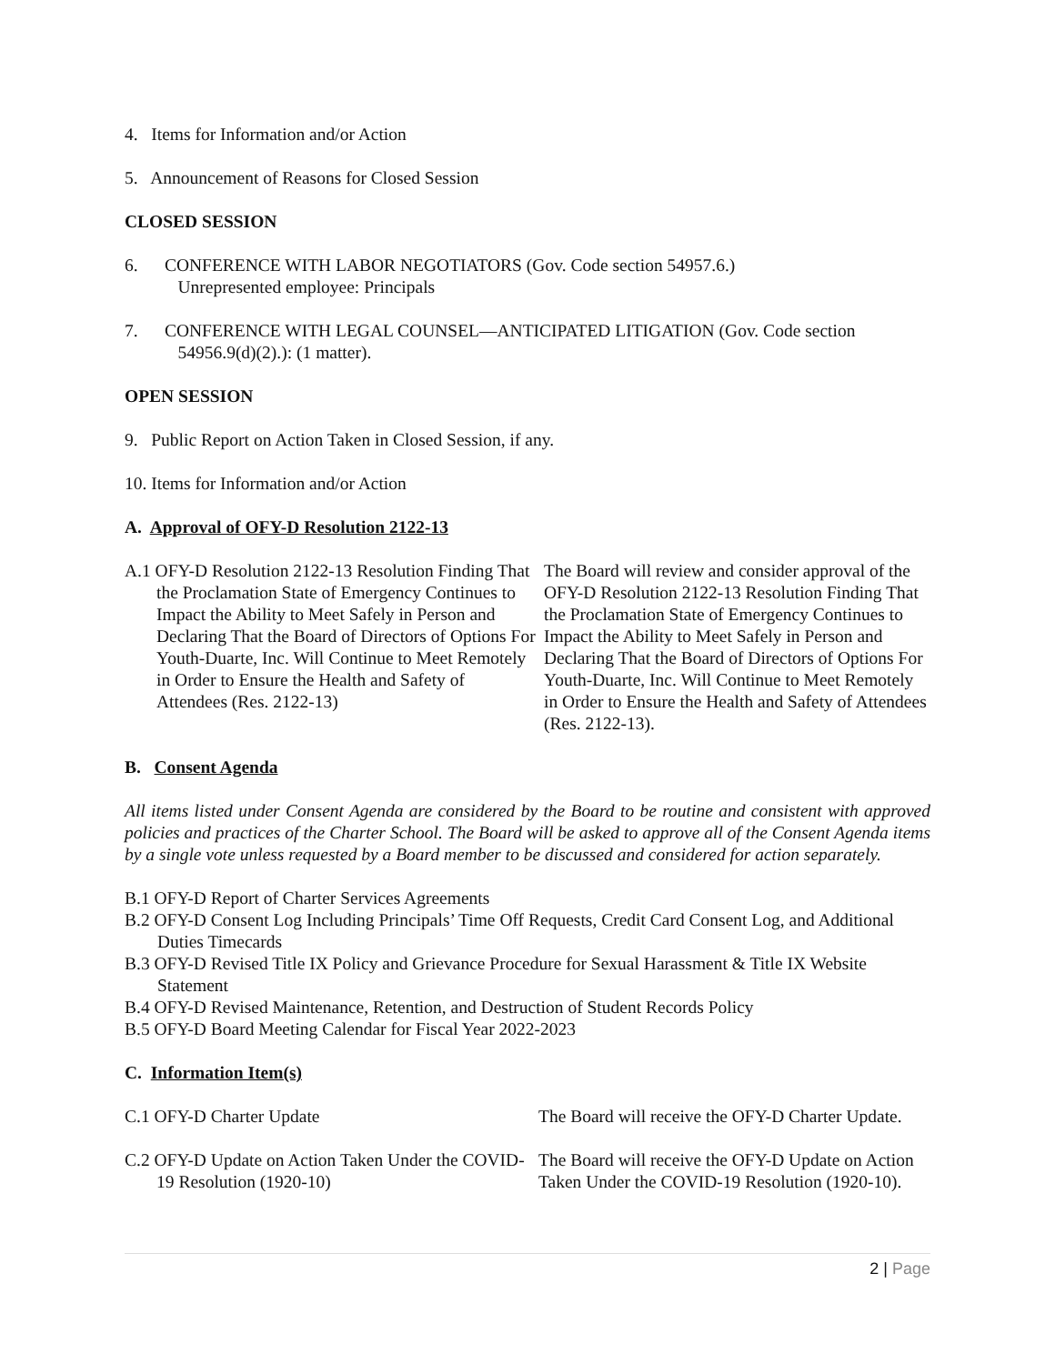4. Items for Information and/or Action
5. Announcement of Reasons for Closed Session
CLOSED SESSION
6. CONFERENCE WITH LABOR NEGOTIATORS (Gov. Code section 54957.6.)
Unrepresented employee: Principals
7. CONFERENCE WITH LEGAL COUNSEL—ANTICIPATED LITIGATION (Gov. Code section
54956.9(d)(2).): (1 matter).
OPEN SESSION
9. Public Report on Action Taken in Closed Session, if any.
10. Items for Information and/or Action
A. Approval of OFY-D Resolution 2122-13
A.1 OFY-D Resolution 2122-13 Resolution Finding That the Proclamation State of Emergency Continues to Impact the Ability to Meet Safely in Person and Declaring That the Board of Directors of Options For Youth-Duarte, Inc. Will Continue to Meet Remotely in Order to Ensure the Health and Safety of Attendees (Res. 2122-13)
The Board will review and consider approval of the OFY-D Resolution 2122-13 Resolution Finding That the Proclamation State of Emergency Continues to Impact the Ability to Meet Safely in Person and Declaring That the Board of Directors of Options For Youth-Duarte, Inc. Will Continue to Meet Remotely in Order to Ensure the Health and Safety of Attendees (Res. 2122-13).
B. Consent Agenda
All items listed under Consent Agenda are considered by the Board to be routine and consistent with approved policies and practices of the Charter School. The Board will be asked to approve all of the Consent Agenda items by a single vote unless requested by a Board member to be discussed and considered for action separately.
B.1 OFY-D Report of Charter Services Agreements
B.2 OFY-D Consent Log Including Principals’ Time Off Requests, Credit Card Consent Log, and Additional Duties Timecards
B.3 OFY-D Revised Title IX Policy and Grievance Procedure for Sexual Harassment & Title IX Website Statement
B.4 OFY-D Revised Maintenance, Retention, and Destruction of Student Records Policy
B.5 OFY-D Board Meeting Calendar for Fiscal Year 2022-2023
C. Information Item(s)
C.1 OFY-D Charter Update The Board will receive the OFY-D Charter Update.
C.2 OFY-D Update on Action Taken Under the COVID-19 Resolution (1920-10)
The Board will receive the OFY-D Update on Action Taken Under the COVID-19 Resolution (1920-10).
2 | Page